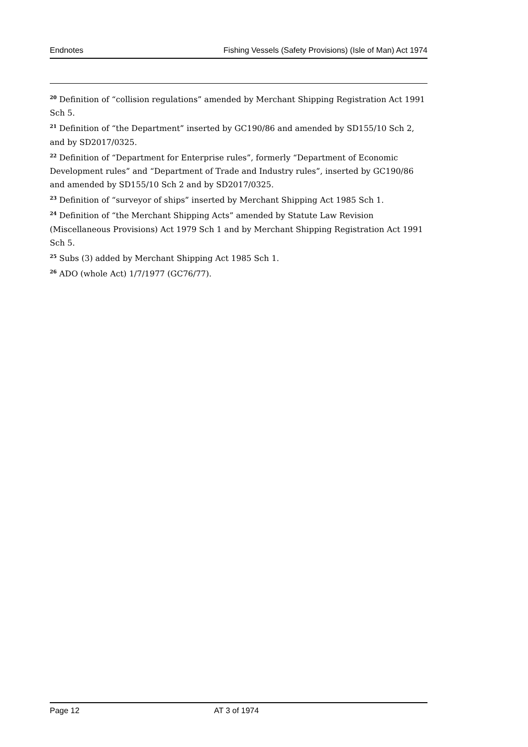Endnotes Fishing Vessels (Safety Provisions) (Isle of Man) Act 1974
<sup>20</sup> Definition of “collision regulations” amended by Merchant Shipping Registration Act 1991 Sch 5.
<sup>21</sup> Definition of “the Department” inserted by GC190/86 and amended by SD155/10 Sch 2, and by SD2017/0325.
<sup>22</sup> Definition of “Department for Enterprise rules”, formerly “Department of Economic Development rules” and “Department of Trade and Industry rules”, inserted by GC190/86 and amended by SD155/10 Sch 2 and by SD2017/0325.
<sup>23</sup> Definition of “surveyor of ships” inserted by Merchant Shipping Act 1985 Sch 1.
<sup>24</sup> Definition of “the Merchant Shipping Acts” amended by Statute Law Revision (Miscellaneous Provisions) Act 1979 Sch 1 and by Merchant Shipping Registration Act 1991 Sch 5.
<sup>25</sup> Subs (3) added by Merchant Shipping Act 1985 Sch 1.
<sup>26</sup> ADO (whole Act) 1/7/1977 (GC76/77).
Page 12 AT 3 of 1974